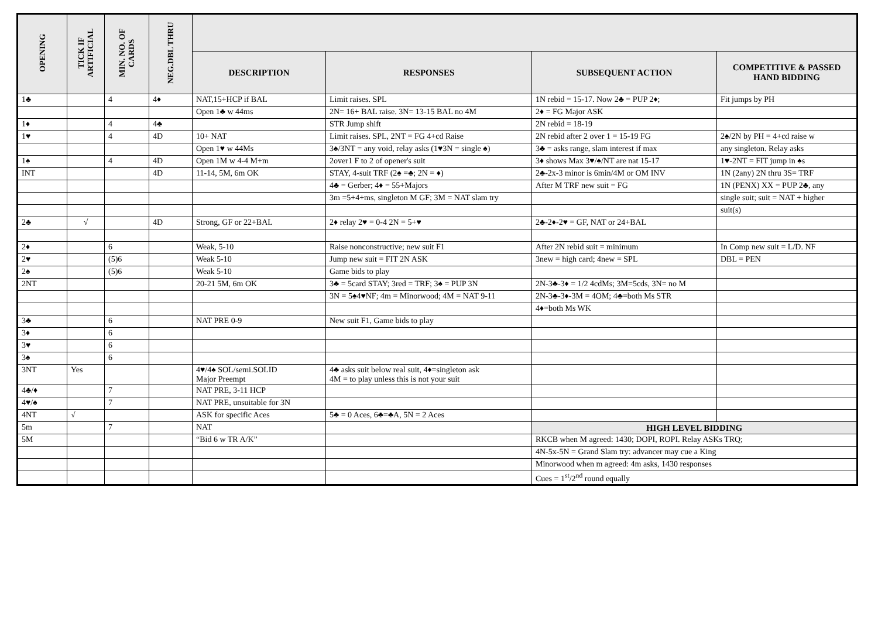| OPENING | TICK IF ARTIFICIAL | MIN. NO. OF CARDS | NEG.DBL THRU | | | | |
| --- | --- | --- | --- | --- | --- | --- | --- |
| | | | | DESCRIPTION | RESPONSES | SUBSEQUENT ACTION | COMPETITIVE & PASSED HAND BIDDING |
| 1♣ | | 4 | 4♦ | NAT,15+HCP if BAL | Limit raises. SPL | 1N rebid = 15-17. Now 2♣ = PUP 2♦; | Fit jumps by PH |
| | | | | Open 1♣ w 44ms | 2N= 16+ BAL raise. 3N= 13-15 BAL no 4M | 2♦ = FG Major ASK | |
| 1♦ | | 4 | 4♣ | | STR Jump shift | 2N rebid = 18-19 | |
| 1♥ | | 4 | 4D | 10+ NAT | Limit raises. SPL, 2NT = FG 4+cd Raise | 2N rebid after 2 over 1 = 15-19 FG | 2♠/2N by PH = 4+cd raise w |
| | | | | Open 1♥ w 44Ms | 3♠/3NT = any void, relay asks (1♥3N = single ♠) | 3♣ = asks range, slam interest if max | any singleton. Relay asks |
| 1♠ | | 4 | 4D | Open 1M w 4-4 M+m | 2over1 F to 2 of opener's suit | 3♦ shows Max 3♥/♠/NT are nat 15-17 | 1♥-2NT = FIT jump in ♠s |
| INT | | | 4D | 11-14, 5M, 6m OK | STAY, 4-suit TRF (2♠ =♣; 2N = ♦) | 2♣-2x-3 minor is 6min/4M or OM INV | 1N (2any) 2N thru 3S= TRF |
| | | | | | 4♣ = Gerber; 4♦ = 55+Majors | After M TRF new suit = FG | 1N (PENX) XX = PUP 2♣, any |
| | | | | | 3m =5+4+ms, singleton M GF; 3M = NAT slam try | | single suit; suit = NAT + higher |
| | | | | | | | suit(s) |
| 2♣ | √ | | 4D | Strong, GF or 22+BAL | 2♦ relay 2♥ = 0-4 2N = 5+♥ | 2♣-2♦-2♥ = GF, NAT or 24+BAL | |
| 2♦ | | 6 | | Weak, 5-10 | Raise nonconstructive; new suit F1 | After 2N rebid suit = minimum | In Comp new suit = L/D. NF |
| 2♥ | | (5)6 | | Weak 5-10 | Jump new suit = FIT 2N ASK | 3new = high card; 4new = SPL | DBL = PEN |
| 2♠ | | (5)6 | | Weak 5-10 | Game bids to play | | |
| 2NT | | | | 20-21 5M, 6m OK | 3♣ = 5card STAY; 3red = TRF; 3♠ = PUP 3N | 2N-3♣-3♦ = 1/2 4cdMs; 3M=5cds, 3N= no M | |
| | | | | | 3N = 5♠4♥NF; 4m = Minorwood; 4M = NAT 9-11 | 2N-3♣-3♦-3M = 4OM; 4♣=both Ms STR | |
| | | | | | | 4♦=both Ms WK | |
| 3♣ | | 6 | | NAT PRE 0-9 | New suit F1, Game bids to play | | |
| 3♦ | | 6 | | | | | |
| 3♥ | | 6 | | | | | |
| 3♠ | | 6 | | | | | |
| 3NT | Yes | | | 4♥/4♠ SOL/semi.SOLID Major Preempt | 4♣ asks suit below real suit, 4♦=singleton ask 4M = to play unless this is not your suit | | |
| 4♣/♦ | | 7 | | NAT PRE, 3-11 HCP | | | |
| 4♥/♠ | | 7 | | NAT PRE, unsuitable for 3N | | | |
| 4NT | √ | | | ASK for specific Aces | 5♣ = 0 Aces, 6♣=♣A, 5N = 2 Aces | | |
| 5m | | 7 | | NAT | | HIGH LEVEL BIDDING | |
| 5M | | | | “Bid 6 w TR A/K” | | RKCB when M agreed: 1430; DOPI, ROPI. Relay ASKs TRQ; | |
| | | | | | | 4N-5x-5N = Grand Slam try: advancer may cue a King | |
| | | | | | | Minorwood when m agreed: 4m asks, 1430 responses | |
| | | | | | | Cues = 1<sup>st</sup>/2<sup>nd</sup> round equally | |